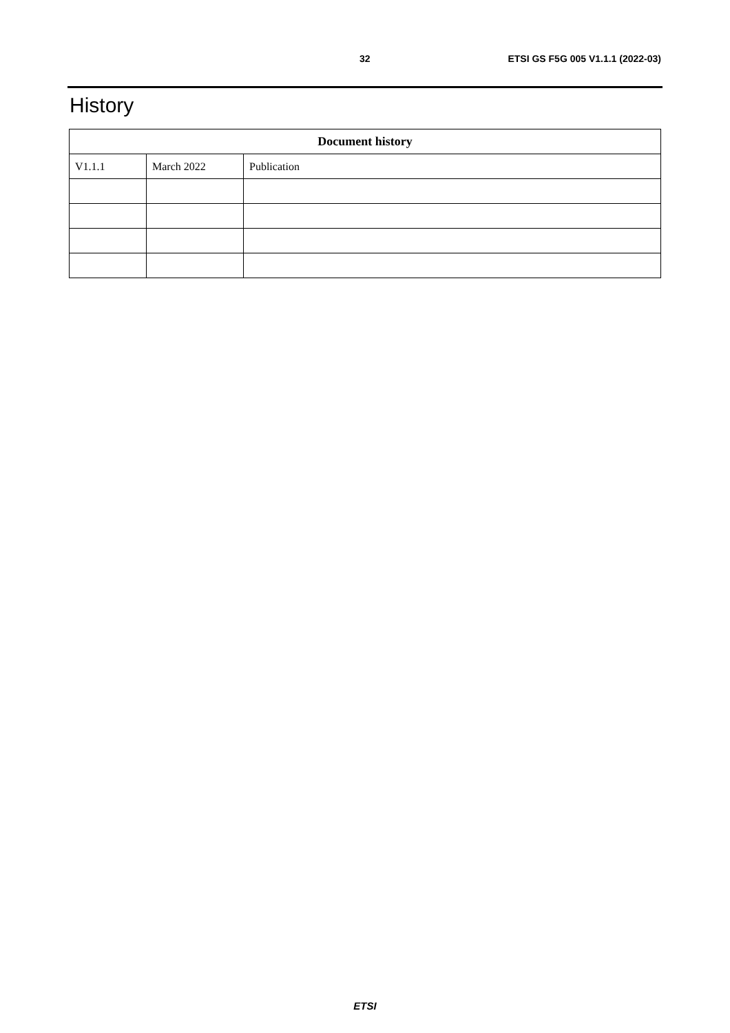32 ETSI GS F5G 005 V1.1.1 (2022-03)
History
| Document history | | |
| --- | --- | --- |
| V1.1.1 | March 2022 | Publication |
ETSI